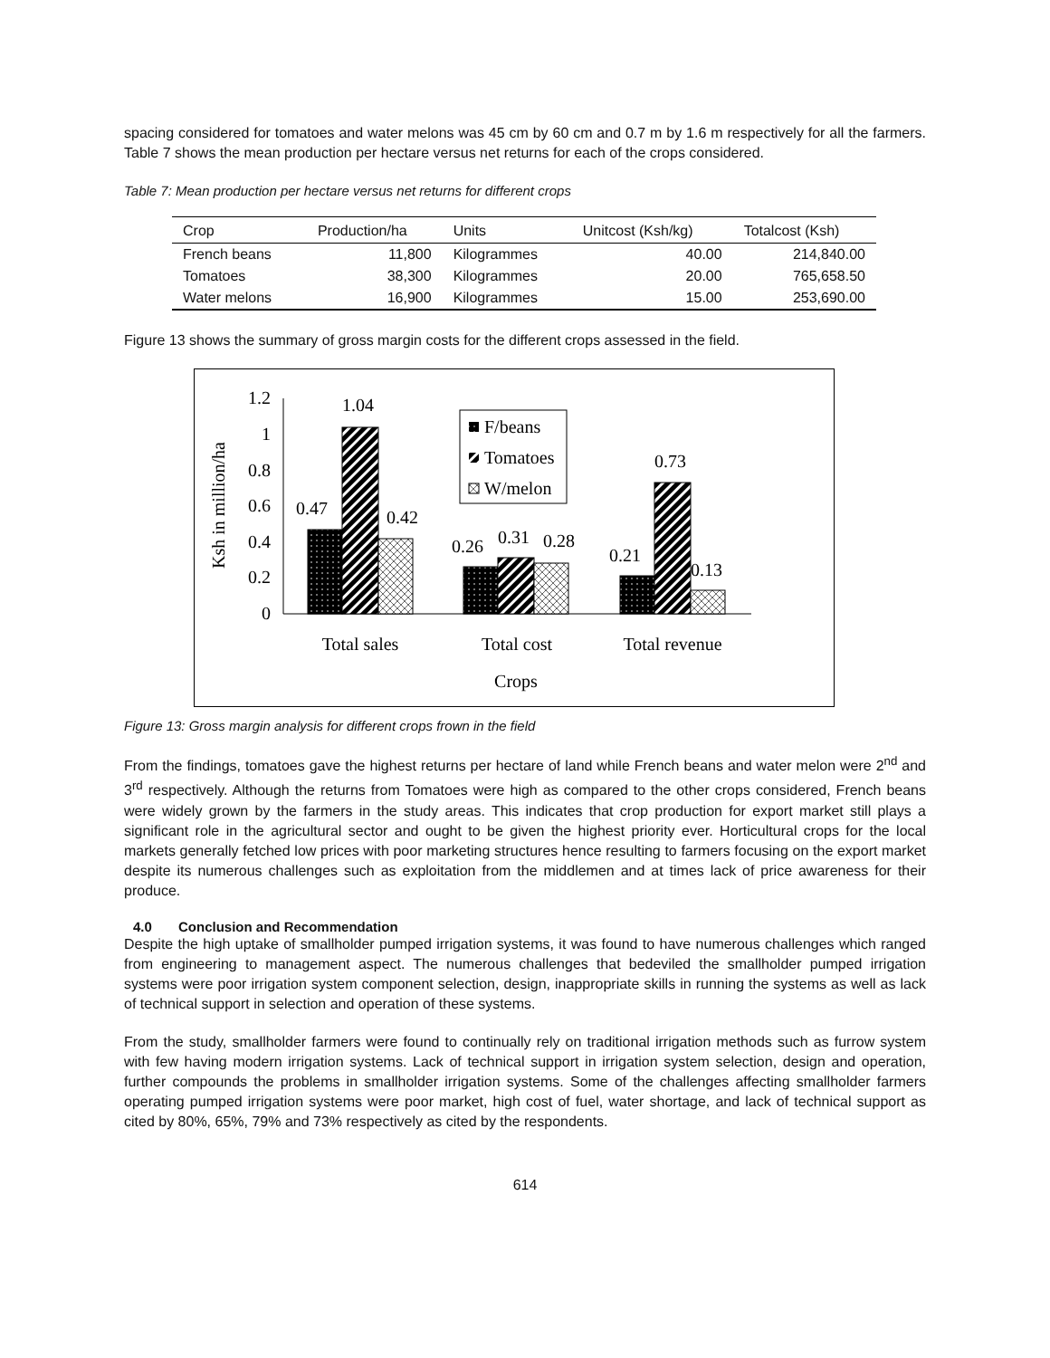spacing considered for tomatoes and water melons was 45 cm by 60 cm and 0.7 m by 1.6 m respectively for all the farmers. Table 7 shows the mean production per hectare versus net returns for each of the crops considered.
Table 7: Mean production per hectare versus net returns for different crops
| Crop | Production/ha | Units | Unitcost (Ksh/kg) | Totalcost (Ksh) |
| --- | --- | --- | --- | --- |
| French beans | 11,800 | Kilogrammes | 40.00 | 214,840.00 |
| Tomatoes | 38,300 | Kilogrammes | 20.00 | 765,658.50 |
| Water melons | 16,900 | Kilogrammes | 15.00 | 253,690.00 |
Figure 13 shows the summary of gross margin costs for the different crops assessed in the field.
1.2
1
0.8
0.6
0.4
0.2
0
0.47
1.04
0.42
0.26
0.31
0.28
0.21
0.73
0.13
F/beans
Tomatoes
W/melon
Total sales
Total cost
Total revenue
Crops
Ksh in million/ha
Figure 13: Gross margin analysis for different crops frown in the field
From the findings, tomatoes gave the highest returns per hectare of land while French beans and water melon were 2<sup>nd</sup> and 3<sup>rd</sup> respectively. Although the returns from Tomatoes were high as compared to the other crops considered, French beans were widely grown by the farmers in the study areas. This indicates that crop production for export market still plays a significant role in the agricultural sector and ought to be given the highest priority ever. Horticultural crops for the local markets generally fetched low prices with poor marketing structures hence resulting to farmers focusing on the export market despite its numerous challenges such as exploitation from the middlemen and at times lack of price awareness for their produce.
4.0 Conclusion and Recommendation
Despite the high uptake of smallholder pumped irrigation systems, it was found to have numerous challenges which ranged from engineering to management aspect. The numerous challenges that bedeviled the smallholder pumped irrigation systems were poor irrigation system component selection, design, inappropriate skills in running the systems as well as lack of technical support in selection and operation of these systems.
From the study, smallholder farmers were found to continually rely on traditional irrigation methods such as furrow system with few having modern irrigation systems. Lack of technical support in irrigation system selection, design and operation, further compounds the problems in smallholder irrigation systems. Some of the challenges affecting smallholder farmers operating pumped irrigation systems were poor market, high cost of fuel, water shortage, and lack of technical support as cited by 80%, 65%, 79% and 73% respectively as cited by the respondents.
614